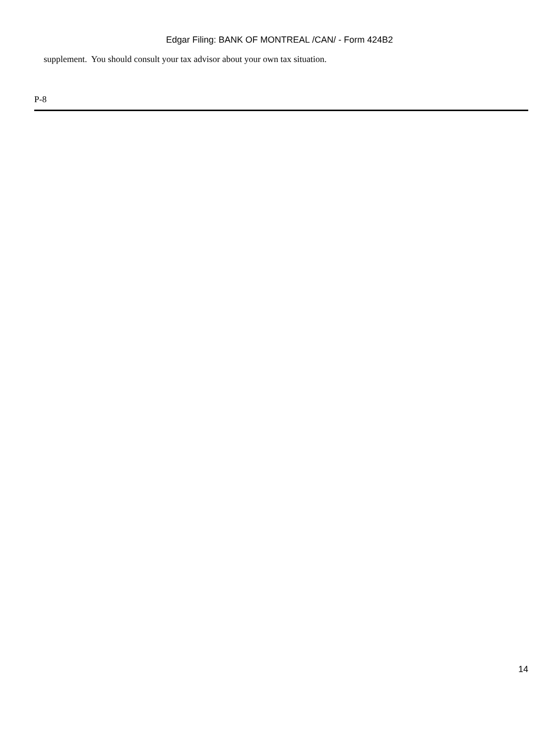Edgar Filing: BANK OF MONTREAL /CAN/ - Form 424B2
supplement. You should consult your tax advisor about your own tax situation.
P-8
14